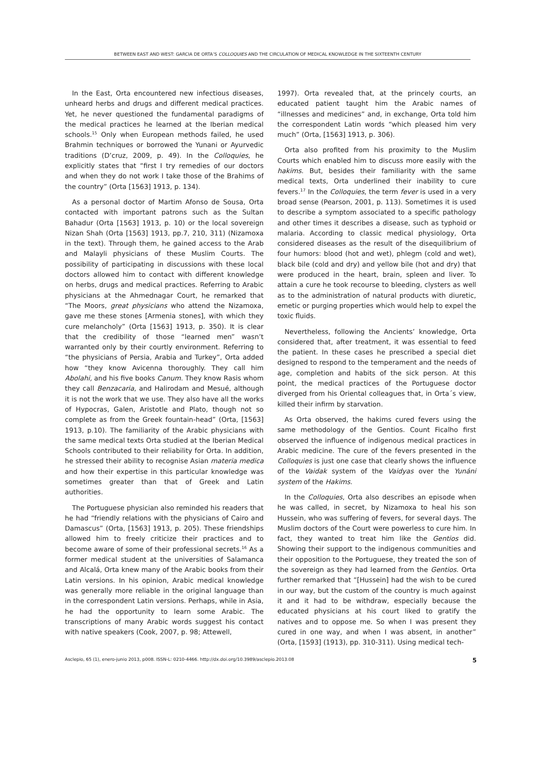BETWEEN EAST AND WEST: GARCIA DE ORTA’S COLLOQUIES AND THE CIRCULATION OF MEDICAL KNOWLEDGE IN THE SIXTEENTH CENTURY
In the East, Orta encountered new infectious diseases, unheard herbs and drugs and different medical practices. Yet, he never questioned the fundamental paradigms of the medical practices he learned at the Iberian medical schools.<sup>15</sup> Only when European methods failed, he used Brahmin techniques or borrowed the Yunani or Ayurvedic traditions (D’cruz, 2009, p. 49). In the Colloquies, he explicitly states that “first I try remedies of our doctors and when they do not work I take those of the Brahims of the country” (Orta [1563] 1913, p. 134).
As a personal doctor of Martim Afonso de Sousa, Orta contacted with important patrons such as the Sultan Bahadur (Orta [1563] 1913, p. 10) or the local sovereign Nizan Shah (Orta [1563] 1913, pp.7, 210, 311) (Nizamoxa in the text). Through them, he gained access to the Arab and Malayli physicians of these Muslim Courts. The possibility of participating in discussions with these local doctors allowed him to contact with different knowledge on herbs, drugs and medical practices. Referring to Arabic physicians at the Ahmednagar Court, he remarked that “The Moors, great physicians who attend the Nizamoxa, gave me these stones [Armenia stones], with which they cure melancholy” (Orta [1563] 1913, p. 350). It is clear that the credibility of those “learned men” wasn’t warranted only by their courtly environment. Referring to “the physicians of Persia, Arabia and Turkey”, Orta added how “they know Avicenna thoroughly. They call him Abolahi, and his five books Canum. They know Rasis whom they call Benzacaria, and Halirodam and Mesué, although it is not the work that we use. They also have all the works of Hypocras, Galen, Aristotle and Plato, though not so complete as from the Greek fountain-head” (Orta, [1563] 1913, p.10). The familiarity of the Arabic physicians with the same medical texts Orta studied at the Iberian Medical Schools contributed to their reliability for Orta. In addition, he stressed their ability to recognise Asian materia medica and how their expertise in this particular knowledge was sometimes greater than that of Greek and Latin authorities.
The Portuguese physician also reminded his readers that he had “friendly relations with the physicians of Cairo and Damascus” (Orta, [1563] 1913, p. 205). These friendships allowed him to freely criticize their practices and to become aware of some of their professional secrets.<sup>16</sup> As a former medical student at the universities of Salamanca and Alcalá, Orta knew many of the Arabic books from their Latin versions. In his opinion, Arabic medical knowledge was generally more reliable in the original language than in the correspondent Latin versions. Perhaps, while in Asia, he had the opportunity to learn some Arabic. The transcriptions of many Arabic words suggest his contact with native speakers (Cook, 2007, p. 98; Attewell,
1997). Orta revealed that, at the princely courts, an educated patient taught him the Arabic names of “illnesses and medicines” and, in exchange, Orta told him the correspondent Latin words “which pleased him very much” (Orta, [1563] 1913, p. 306).
Orta also profited from his proximity to the Muslim Courts which enabled him to discuss more easily with the hakims. But, besides their familiarity with the same medical texts, Orta underlined their inability to cure fevers.<sup>17</sup> In the Colloquies, the term fever is used in a very broad sense (Pearson, 2001, p. 113). Sometimes it is used to describe a symptom associated to a specific pathology and other times it describes a disease, such as typhoid or malaria. According to classic medical physiology, Orta considered diseases as the result of the disequilibrium of four humors: blood (hot and wet), phlegm (cold and wet), black bile (cold and dry) and yellow bile (hot and dry) that were produced in the heart, brain, spleen and liver. To attain a cure he took recourse to bleeding, clysters as well as to the administration of natural products with diuretic, emetic or purging properties which would help to expel the toxic fluids.
Nevertheless, following the Ancients’ knowledge, Orta considered that, after treatment, it was essential to feed the patient. In these cases he prescribed a special diet designed to respond to the temperament and the needs of age, completion and habits of the sick person. At this point, the medical practices of the Portuguese doctor diverged from his Oriental colleagues that, in Orta´s view, killed their infirm by starvation.
As Orta observed, the hakims cured fevers using the same methodology of the Gentios. Count Ficalho first observed the influence of indigenous medical practices in Arabic medicine. The cure of the fevers presented in the Colloquies is just one case that clearly shows the influence of the Vaidak system of the Vaidyas over the Yunáni system of the Hakims.
In the Colloquies, Orta also describes an episode when he was called, in secret, by Nizamoxa to heal his son Hussein, who was suffering of fevers, for several days. The Muslim doctors of the Court were powerless to cure him. In fact, they wanted to treat him like the Gentios did. Showing their support to the indigenous communities and their opposition to the Portuguese, they treated the son of the sovereign as they had learned from the Gentios. Orta further remarked that “[Hussein] had the wish to be cured in our way, but the custom of the country is much against it and it had to be withdraw, especially because the educated physicians at his court liked to gratify the natives and to oppose me. So when I was present they cured in one way, and when I was absent, in another” (Orta, [1593] (1913), pp. 310-311). Using medical tech-
Asclepio, 65 (1), enero-junio 2013, p008. ISSN-L: 0210-4466. http://dx.doi.org/10.3989/asclepio.2013.08 5